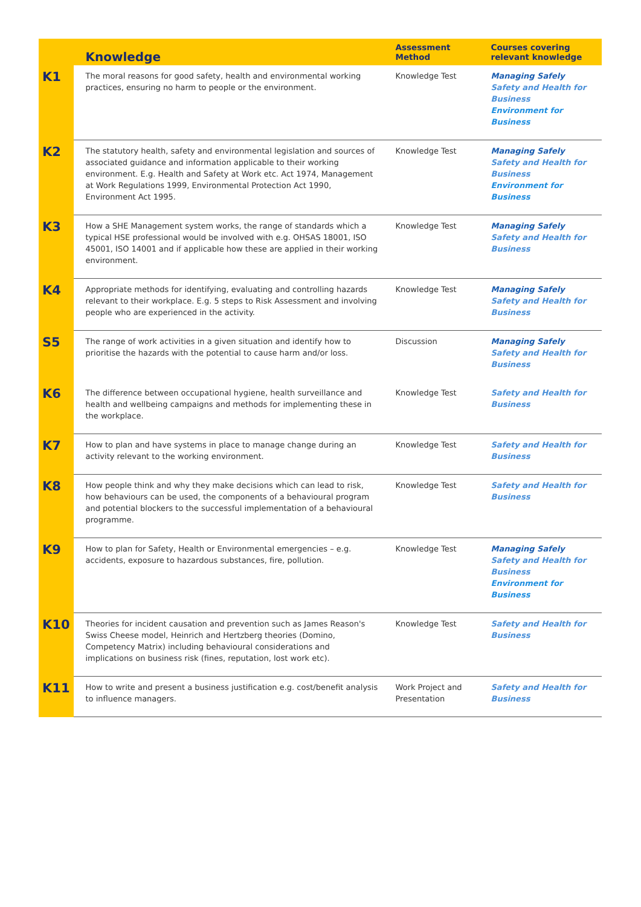| | Knowledge | Assessment Method | Courses covering relevant knowledge |
| --- | --- | --- | --- |
| K1 | The moral reasons for good safety, health and environmental working practices, ensuring no harm to people or the environment. | Knowledge Test | Managing Safely Safety and Health for Business Environment for Business |
| K2 | The statutory health, safety and environmental legislation and sources of associated guidance and information applicable to their working environment. E.g. Health and Safety at Work etc. Act 1974, Management at Work Regulations 1999, Environmental Protection Act 1990, Environment Act 1995. | Knowledge Test | Managing Safely Safety and Health for Business Environment for Business |
| K3 | How a SHE Management system works, the range of standards which a typical HSE professional would be involved with e.g. OHSAS 18001, ISO 45001, ISO 14001 and if applicable how these are applied in their working environment. | Knowledge Test | Managing Safely Safety and Health for Business |
| K4 | Appropriate methods for identifying, evaluating and controlling hazards relevant to their workplace. E.g. 5 steps to Risk Assessment and involving people who are experienced in the activity. | Knowledge Test | Managing Safely Safety and Health for Business |
| S5 | The range of work activities in a given situation and identify how to prioritise the hazards with the potential to cause harm and/or loss. | Discussion | Managing Safely Safety and Health for Business |
| K6 | The difference between occupational hygiene, health surveillance and health and wellbeing campaigns and methods for implementing these in the workplace. | Knowledge Test | Safety and Health for Business |
| K7 | How to plan and have systems in place to manage change during an activity relevant to the working environment. | Knowledge Test | Safety and Health for Business |
| K8 | How people think and why they make decisions which can lead to risk, how behaviours can be used, the components of a behavioural program and potential blockers to the successful implementation of a behavioural programme. | Knowledge Test | Safety and Health for Business |
| K9 | How to plan for Safety, Health or Environmental emergencies – e.g. accidents, exposure to hazardous substances, fire, pollution. | Knowledge Test | Managing Safely Safety and Health for Business Environment for Business |
| K10 | Theories for incident causation and prevention such as James Reason's Swiss Cheese model, Heinrich and Hertzberg theories (Domino, Competency Matrix) including behavioural considerations and implications on business risk (fines, reputation, lost work etc). | Knowledge Test | Safety and Health for Business |
| K11 | How to write and present a business justification e.g. cost/benefit analysis to influence managers. | Work Project and Presentation | Safety and Health for Business |